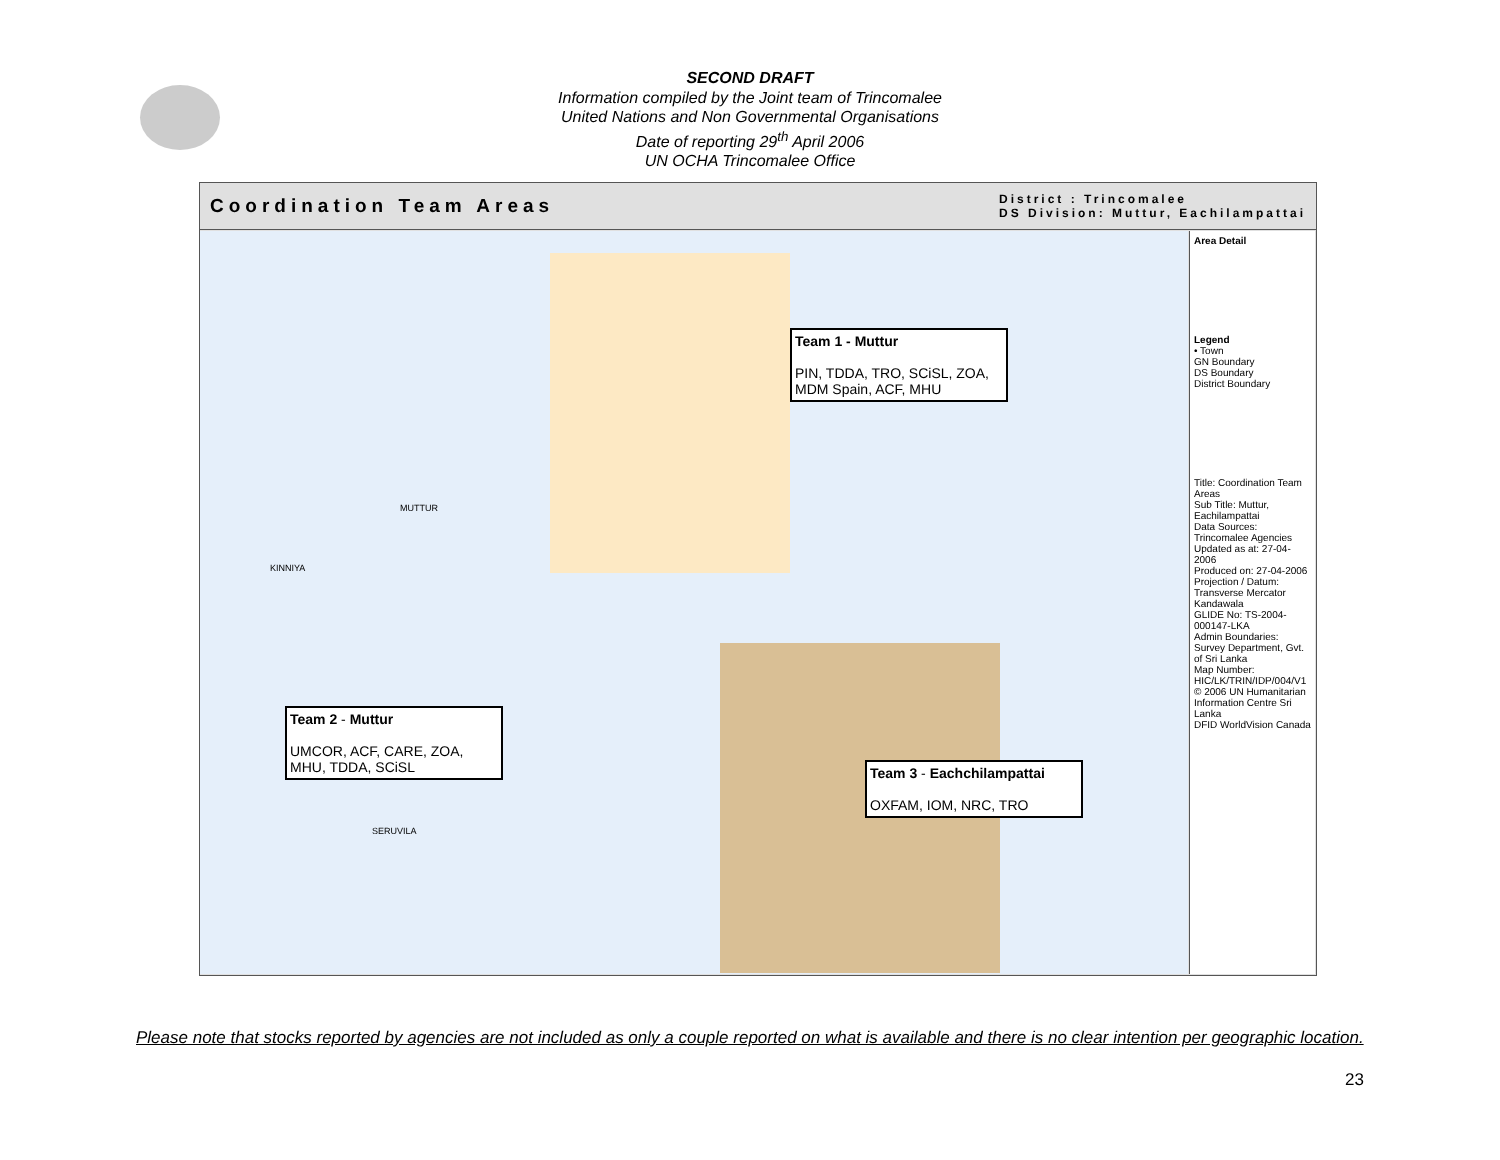SECOND DRAFT
Information compiled by the Joint team of Trincomalee
United Nations and Non Governmental Organisations
Date of reporting 29<sup>th</sup> April 2006
UN OCHA Trincomalee Office
Coordination Team Areas
District : Trincomalee
DS Division: Muttur, Eachilampattai
Team 1 - Muttur
PIN, TDDA, TRO, SCiSL, ZOA, MDM Spain, ACF, MHU
Team 2 - Muttur
UMCOR, ACF, CARE, ZOA, MHU, TDDA, SCiSL
Team 3 - Eachchilampattai
OXFAM, IOM, NRC, TRO
KINNIYA
MUTTUR
SERUVILA
Area Detail
Legend
• Town
GN Boundary
DS Boundary
District Boundary
Title: Coordination Team Areas
Sub Title: Muttur, Eachilampattai
Data Sources: Trincomalee Agencies
Updated as at: 27-04-2006
Produced on: 27-04-2006
Projection / Datum: Transverse Mercator Kandawala
GLIDE No: TS-2004-000147-LKA
Admin Boundaries: Survey Department, Gvt. of Sri Lanka
Map Number: HIC/LK/TRIN/IDP/004/V1
© 2006 UN Humanitarian Information Centre Sri Lanka
DFID WorldVision Canada
Please note that stocks reported by agencies are not included as only a couple reported on what is available and there is no clear intention per geographic location.
23